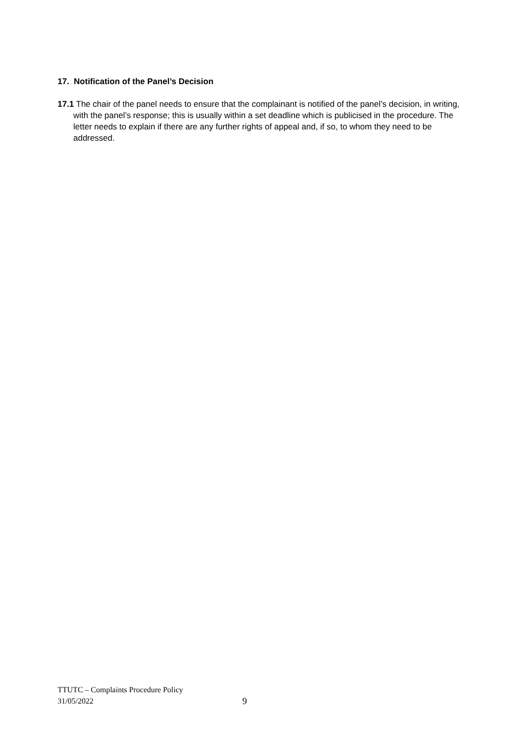17. Notification of the Panel’s Decision
17.1 The chair of the panel needs to ensure that the complainant is notified of the panel’s decision, in writing, with the panel’s response; this is usually within a set deadline which is publicised in the procedure. The letter needs to explain if there are any further rights of appeal and, if so, to whom they need to be addressed.
TTUTC – Complaints Procedure Policy
31/05/2022 9